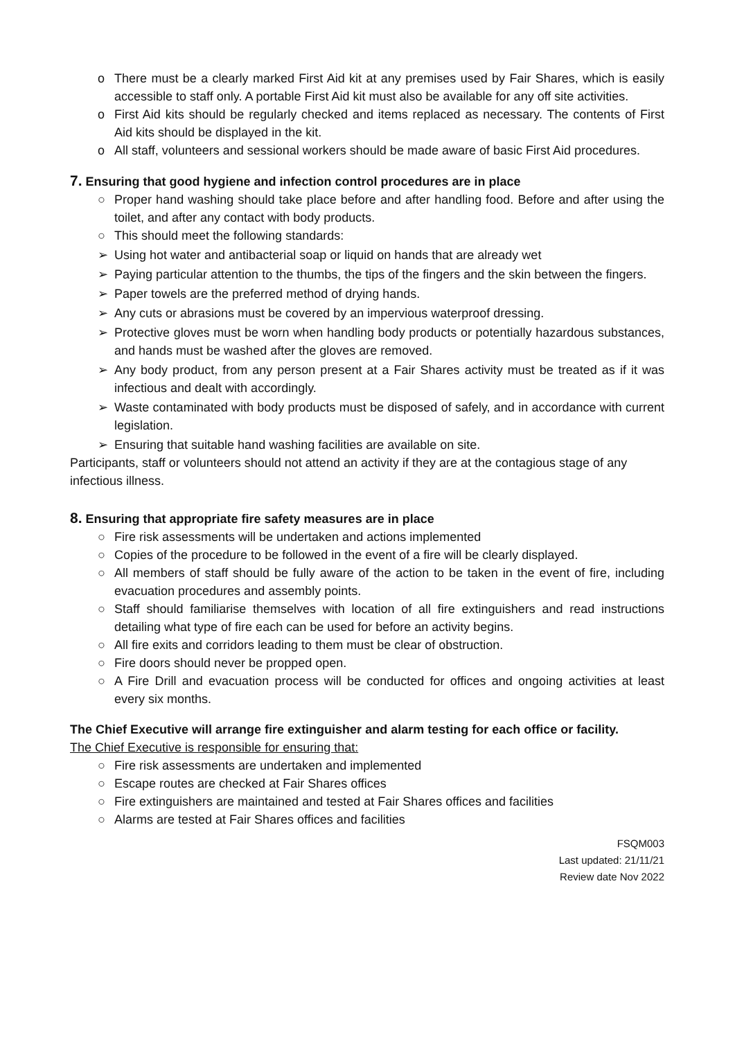o There must be a clearly marked First Aid kit at any premises used by Fair Shares, which is easily accessible to staff only. A portable First Aid kit must also be available for any off site activities.
o First Aid kits should be regularly checked and items replaced as necessary. The contents of First Aid kits should be displayed in the kit.
o All staff, volunteers and sessional workers should be made aware of basic First Aid procedures.
7. Ensuring that good hygiene and infection control procedures are in place
○ Proper hand washing should take place before and after handling food. Before and after using the toilet, and after any contact with body products.
○ This should meet the following standards:
➢ Using hot water and antibacterial soap or liquid on hands that are already wet
➢ Paying particular attention to the thumbs, the tips of the fingers and the skin between the fingers.
➢ Paper towels are the preferred method of drying hands.
➢ Any cuts or abrasions must be covered by an impervious waterproof dressing.
➢ Protective gloves must be worn when handling body products or potentially hazardous substances, and hands must be washed after the gloves are removed.
➢ Any body product, from any person present at a Fair Shares activity must be treated as if it was infectious and dealt with accordingly.
➢ Waste contaminated with body products must be disposed of safely, and in accordance with current legislation.
➢ Ensuring that suitable hand washing facilities are available on site.
Participants, staff or volunteers should not attend an activity if they are at the contagious stage of any infectious illness.
8. Ensuring that appropriate fire safety measures are in place
○ Fire risk assessments will be undertaken and actions implemented
○ Copies of the procedure to be followed in the event of a fire will be clearly displayed.
○ All members of staff should be fully aware of the action to be taken in the event of fire, including evacuation procedures and assembly points.
○ Staff should familiarise themselves with location of all fire extinguishers and read instructions detailing what type of fire each can be used for before an activity begins.
○ All fire exits and corridors leading to them must be clear of obstruction.
○ Fire doors should never be propped open.
○ A Fire Drill and evacuation process will be conducted for offices and ongoing activities at least every six months.
The Chief Executive will arrange fire extinguisher and alarm testing for each office or facility.
The Chief Executive is responsible for ensuring that:
○ Fire risk assessments are undertaken and implemented
○ Escape routes are checked at Fair Shares offices
○ Fire extinguishers are maintained and tested at Fair Shares offices and facilities
○ Alarms are tested at Fair Shares offices and facilities
FSQM003
Last updated: 21/11/21
Review date Nov 2022